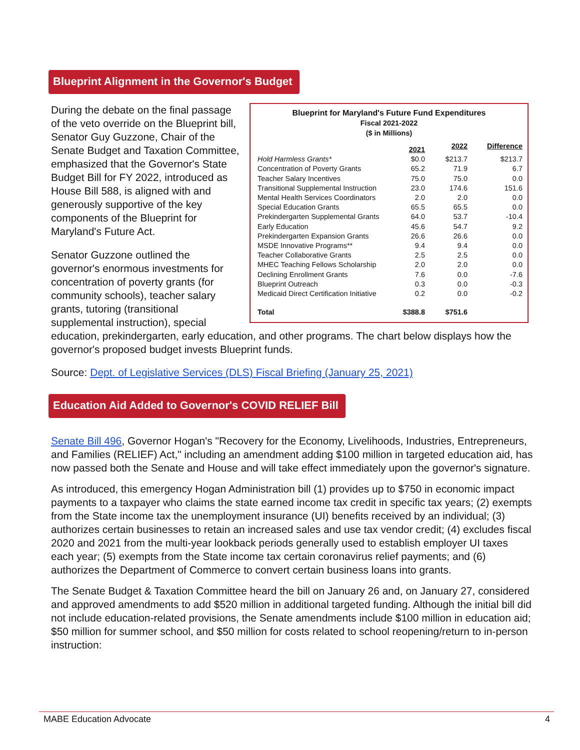Blueprint Alignment in the Governor's Budget
Blueprint for Maryland's Future Fund Expenditures
Fiscal 2021-2022
($ in Millions)
| | 2021 | 2022 | Difference |
| --- | --- | --- | --- |
| Hold Harmless Grants* | $0.0 | $213.7 | $213.7 |
| Concentration of Poverty Grants | 65.2 | 71.9 | 6.7 |
| Teacher Salary Incentives | 75.0 | 75.0 | 0.0 |
| Transitional Supplemental Instruction | 23.0 | 174.6 | 151.6 |
| Mental Health Services Coordinators | 2.0 | 2.0 | 0.0 |
| Special Education Grants | 65.5 | 65.5 | 0.0 |
| Prekindergarten Supplemental Grants | 64.0 | 53.7 | -10.4 |
| Early Education | 45.6 | 54.7 | 9.2 |
| Prekindergarten Expansion Grants | 26.6 | 26.6 | 0.0 |
| MSDE Innovative Programs** | 9.4 | 9.4 | 0.0 |
| Teacher Collaborative Grants | 2.5 | 2.5 | 0.0 |
| MHEC Teaching Fellows Scholarship | 2.0 | 2.0 | 0.0 |
| Declining Enrollment Grants | 7.6 | 0.0 | -7.6 |
| Blueprint Outreach | 0.3 | 0.0 | -0.3 |
| Medicaid Direct Certification Initiative | 0.2 | 0.0 | -0.2 |
| Total | $388.8 | $751.6 | |
During the debate on the final passage of the veto override on the Blueprint bill, Senator Guy Guzzone, Chair of the Senate Budget and Taxation Committee, emphasized that the Governor's State Budget Bill for FY 2022, introduced as House Bill 588, is aligned with and generously supportive of the key components of the Blueprint for Maryland's Future Act.
Senator Guzzone outlined the governor's enormous investments for concentration of poverty grants (for community schools), teacher salary grants, tutoring (transitional supplemental instruction), special education, prekindergarten, early education, and other programs. The chart below displays how the governor's proposed budget invests Blueprint funds.
Source: Dept. of Legislative Services (DLS) Fiscal Briefing (January 25, 2021)
Education Aid Added to Governor's COVID RELIEF Bill
Senate Bill 496, Governor Hogan's "Recovery for the Economy, Livelihoods, Industries, Entrepreneurs, and Families (RELIEF) Act," including an amendment adding $100 million in targeted education aid, has now passed both the Senate and House and will take effect immediately upon the governor's signature.
As introduced, this emergency Hogan Administration bill (1) provides up to $750 in economic impact payments to a taxpayer who claims the state earned income tax credit in specific tax years; (2) exempts from the State income tax the unemployment insurance (UI) benefits received by an individual; (3) authorizes certain businesses to retain an increased sales and use tax vendor credit; (4) excludes fiscal 2020 and 2021 from the multi-year lookback periods generally used to establish employer UI taxes each year; (5) exempts from the State income tax certain coronavirus relief payments; and (6) authorizes the Department of Commerce to convert certain business loans into grants.
The Senate Budget & Taxation Committee heard the bill on January 26 and, on January 27, considered and approved amendments to add $520 million in additional targeted funding. Although the initial bill did not include education-related provisions, the Senate amendments include $100 million in education aid; $50 million for summer school, and $50 million for costs related to school reopening/return to in-person instruction:
MABE Education Advocate 4